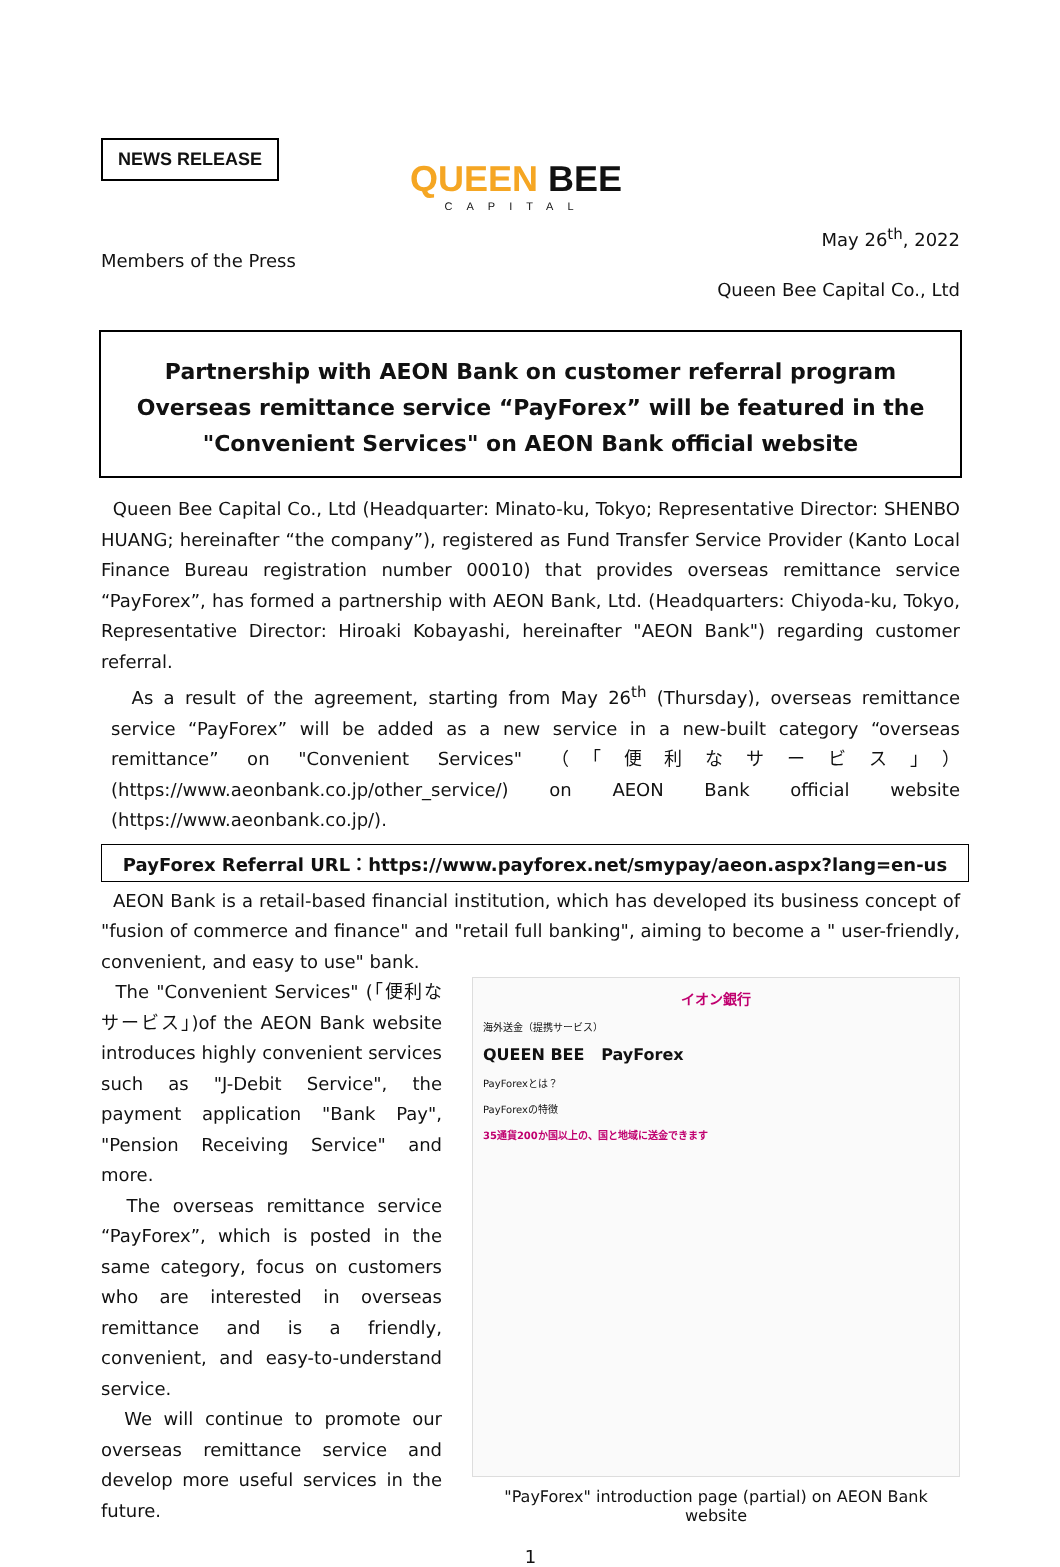NEWS RELEASE
QUEEN BEE
CAPITAL
May 26<sup>th</sup>, 2022
Members of the Press
Queen Bee Capital Co., Ltd
Partnership with AEON Bank on customer referral program
Overseas remittance service “PayForex” will be featured in the
"Convenient Services" on AEON Bank official website
Queen Bee Capital Co., Ltd (Headquarter: Minato-ku, Tokyo; Representative Director: SHENBO HUANG; hereinafter “the company”), registered as Fund Transfer Service Provider (Kanto Local Finance Bureau registration number 00010) that provides overseas remittance service “PayForex”, has formed a partnership with AEON Bank, Ltd. (Headquarters: Chiyoda-ku, Tokyo, Representative Director: Hiroaki Kobayashi, hereinafter "AEON Bank") regarding customer referral.
As a result of the agreement, starting from May 26<sup>th</sup> (Thursday), overseas remittance service “PayForex” will be added as a new service in a new-built category “overseas remittance” on "Convenient Services" （「便利なサービス」）(https://www.aeonbank.co.jp/other_service/) on AEON Bank official website (https://www.aeonbank.co.jp/).
PayForex Referral URL：https://www.payforex.net/smypay/aeon.aspx?lang=en-us
AEON Bank is a retail-based financial institution, which has developed its business concept of "fusion of commerce and finance" and "retail full banking", aiming to become a " user-friendly, convenient, and easy to use" bank.
The "Convenient Services" (「便利なサービス」)of the AEON Bank website introduces highly convenient services such as "J-Debit Service", the payment application "Bank Pay", "Pension Receiving Service" and more.
The overseas remittance service “PayForex”, which is posted in the same category, focus on customers who are interested in overseas remittance and is a friendly, convenient, and easy-to-understand service.
We will continue to promote our overseas remittance service and develop more useful services in the future.
イオン銀行
海外送金（提携サービス）
QUEEN BEE PayForex
PayForexとは？
PayForexの特徴
35通貨200か国以上の、国と地域に送金できます
"PayForex" introduction page (partial) on AEON Bank website
1